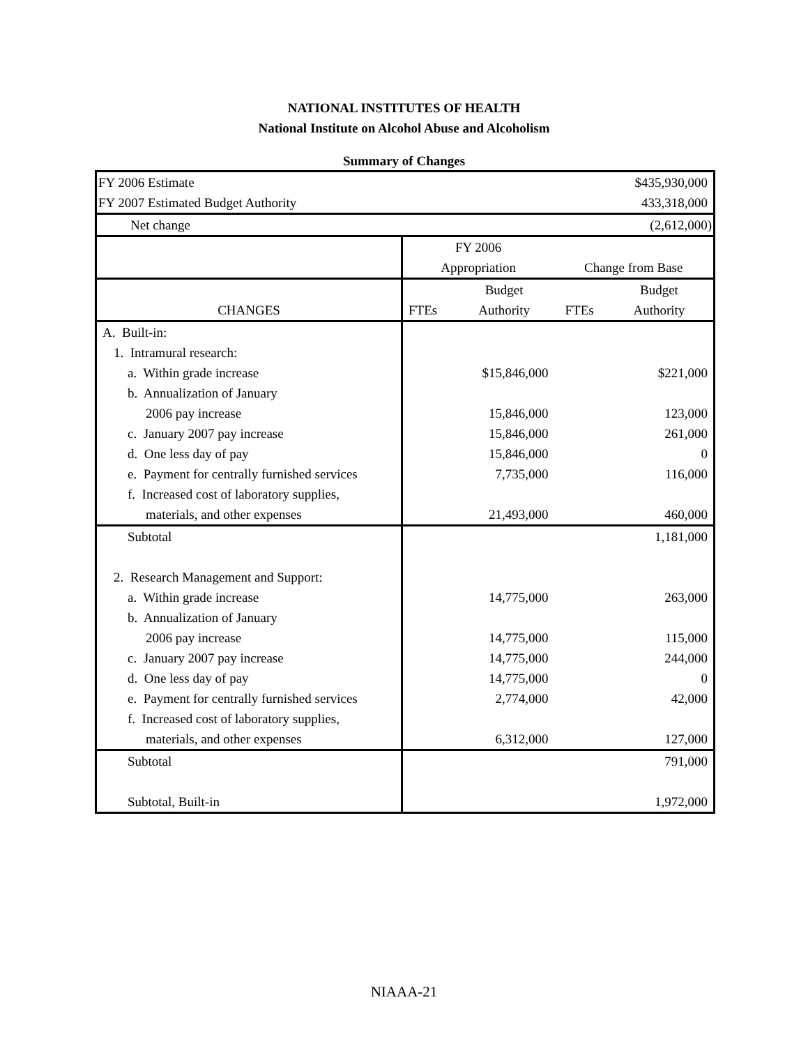NATIONAL INSTITUTES OF HEALTH
National Institute on Alcohol Abuse and Alcoholism
Summary of Changes
| FY 2006 Estimate | | | | $435,930,000 |
| FY 2007 Estimated Budget Authority | | | | 433,318,000 |
| Net change | | | | (2,612,000) |
| | FY 2006 | | | |
| | Appropriation | | Change from Base | |
| | | Budget | | Budget |
| CHANGES | FTEs | Authority | FTEs | Authority |
| A. Built-in: | | | | |
| 1. Intramural research: | | | | |
| a. Within grade increase | | $15,846,000 | | $221,000 |
| b. Annualization of January | | | | |
| 2006 pay increase | | 15,846,000 | | 123,000 |
| c. January 2007 pay increase | | 15,846,000 | | 261,000 |
| d. One less day of pay | | 15,846,000 | | 0 |
| e. Payment for centrally furnished services | | 7,735,000 | | 116,000 |
| f. Increased cost of laboratory supplies, | | | | |
| materials, and other expenses | | 21,493,000 | | 460,000 |
| Subtotal | | | | 1,181,000 |
| 2. Research Management and Support: | | | | |
| a. Within grade increase | | 14,775,000 | | 263,000 |
| b. Annualization of January | | | | |
| 2006 pay increase | | 14,775,000 | | 115,000 |
| c. January 2007 pay increase | | 14,775,000 | | 244,000 |
| d. One less day of pay | | 14,775,000 | | 0 |
| e. Payment for centrally furnished services | | 2,774,000 | | 42,000 |
| f. Increased cost of laboratory supplies, | | | | |
| materials, and other expenses | | 6,312,000 | | 127,000 |
| Subtotal | | | | 791,000 |
| Subtotal, Built-in | | | | 1,972,000 |
NIAAA-21